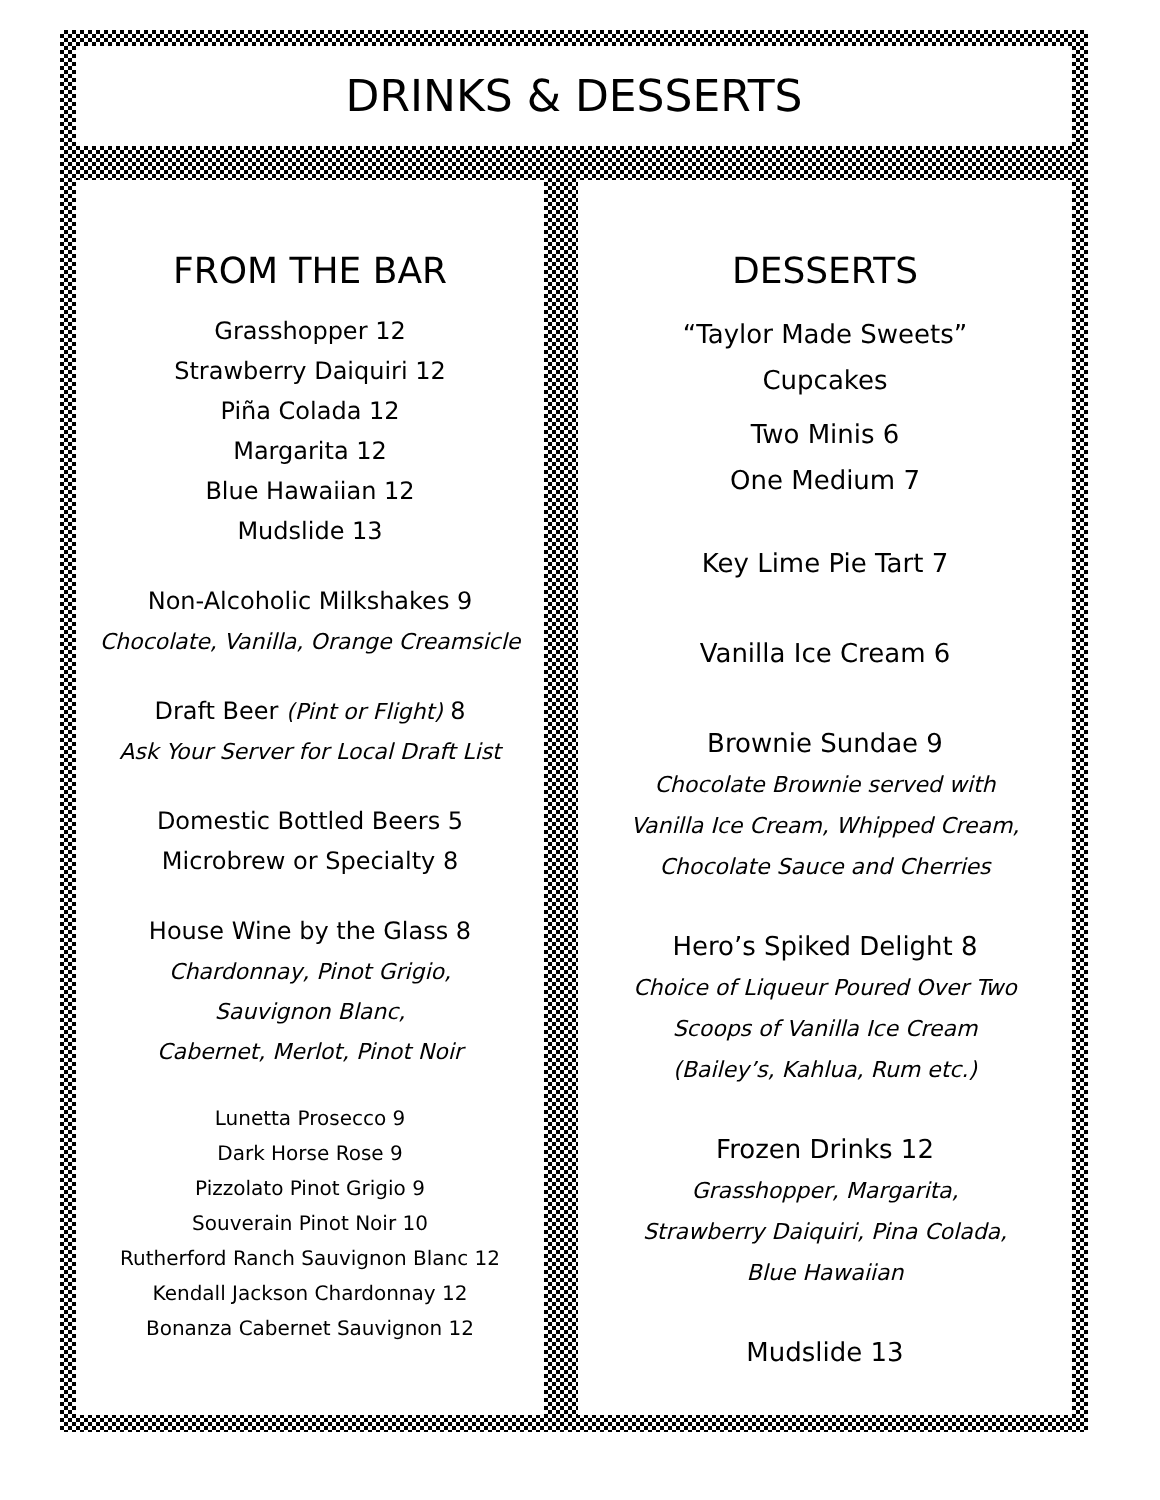DRINKS & DESSERTS
FROM THE BAR
Grasshopper 12
Strawberry Daiquiri 12
Piña Colada 12
Margarita 12
Blue Hawaiian 12
Mudslide 13
Non-Alcoholic Milkshakes 9
Chocolate, Vanilla, Orange Creamsicle
Draft Beer (Pint or Flight) 8
Ask Your Server for Local Draft List
Domestic Bottled Beers 5
Microbrew or Specialty 8
House Wine by the Glass 8
Chardonnay, Pinot Grigio,
Sauvignon Blanc,
Cabernet, Merlot, Pinot Noir
Lunetta Prosecco 9
Dark Horse Rose 9
Pizzolato Pinot Grigio 9
Souverain Pinot Noir 10
Rutherford Ranch Sauvignon Blanc 12
Kendall Jackson Chardonnay 12
Bonanza Cabernet Sauvignon 12
DESSERTS
“Taylor Made Sweets”
Cupcakes
Two Minis 6
One Medium 7
Key Lime Pie Tart 7
Vanilla Ice Cream 6
Brownie Sundae 9
Chocolate Brownie served with
Vanilla Ice Cream, Whipped Cream,
Chocolate Sauce and Cherries
Hero’s Spiked Delight 8
Choice of Liqueur Poured Over Two
Scoops of Vanilla Ice Cream
(Bailey’s, Kahlua, Rum etc.)
Frozen Drinks 12
Grasshopper, Margarita,
Strawberry Daiquiri, Pina Colada,
Blue Hawaiian
Mudslide 13